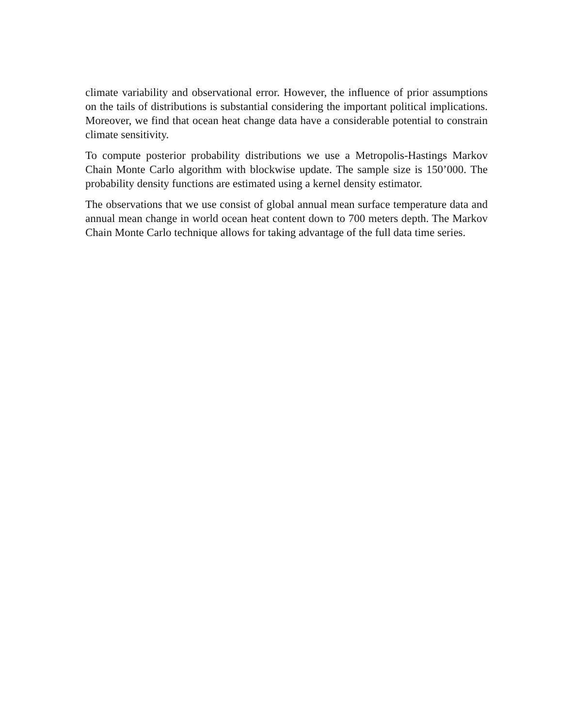climate variability and observational error. However, the influence of prior assumptions on the tails of distributions is substantial considering the important political implications. Moreover, we find that ocean heat change data have a considerable potential to constrain climate sensitivity.
To compute posterior probability distributions we use a Metropolis-Hastings Markov Chain Monte Carlo algorithm with blockwise update. The sample size is 150’000. The probability density functions are estimated using a kernel density estimator.
The observations that we use consist of global annual mean surface temperature data and annual mean change in world ocean heat content down to 700 meters depth. The Markov Chain Monte Carlo technique allows for taking advantage of the full data time series.